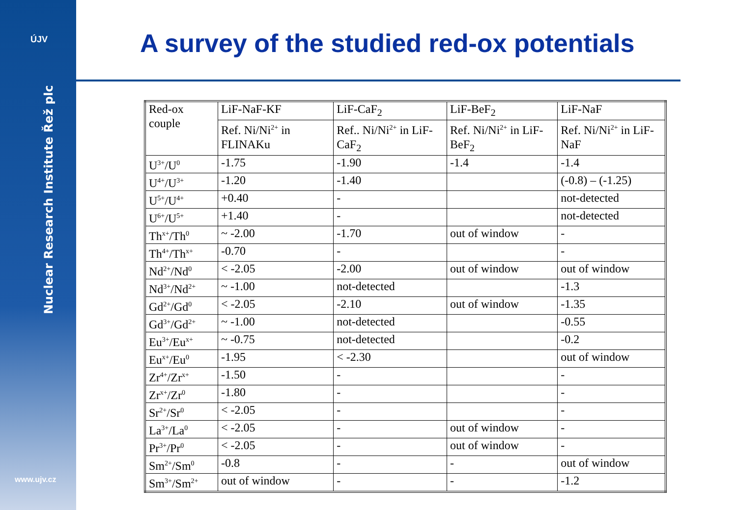ÚJV
Nuclear Research Institute Řež plc
www.ujv.cz
A survey of the studied red-ox potentials
| Red-ox couple | LiF-NaF-KF | LiF-CaF<sub>2</sub> | LiF-BeF<sub>2</sub> | LiF-NaF |
| | Ref. Ni/Ni<sup>2+</sup> in FLINAKu | Ref.. Ni/Ni<sup>2+</sup> in LiF-CaF<sub>2</sub> | Ref. Ni/Ni<sup>2+</sup> in LiF-BeF<sub>2</sub> | Ref. Ni/Ni<sup>2+</sup> in LiF-NaF |
| U<sup>3+</sup>/U<sup>0</sup> | -1.75 | -1.90 | -1.4 | -1.4 |
| U<sup>4+</sup>/U<sup>3+</sup> | -1.20 | -1.40 | | (-0.8) – (-1.25) |
| U<sup>5+</sup>/U<sup>4+</sup> | +0.40 | - | | not-detected |
| U<sup>6+</sup>/U<sup>5+</sup> | +1.40 | - | | not-detected |
| Th<sup>x+</sup>/Th<sup>0</sup> | ~ -2.00 | -1.70 | out of window | - |
| Th<sup>4+</sup>/Th<sup>x+</sup> | -0.70 | - | | - |
| Nd<sup>2+</sup>/Nd<sup>0</sup> | < -2.05 | -2.00 | out of window | out of window |
| Nd<sup>3+</sup>/Nd<sup>2+</sup> | ~ -1.00 | not-detected | | -1.3 |
| Gd<sup>2+</sup>/Gd<sup>0</sup> | < -2.05 | -2.10 | out of window | -1.35 |
| Gd<sup>3+</sup>/Gd<sup>2+</sup> | ~ -1.00 | not-detected | | -0.55 |
| Eu<sup>3+</sup>/Eu<sup>x+</sup> | ~ -0.75 | not-detected | | -0.2 |
| Eu<sup>x+</sup>/Eu<sup>0</sup> | -1.95 | < -2.30 | | out of window |
| Zr<sup>4+</sup>/Zr<sup>x+</sup> | -1.50 | - | | - |
| Zr<sup>x+</sup>/Zr<sup>0</sup> | -1.80 | - | | - |
| Sr<sup>2+</sup>/Sr<sup>0</sup> | < -2.05 | - | | - |
| La<sup>3+</sup>/La<sup>0</sup> | < -2.05 | - | out of window | - |
| Pr<sup>3+</sup>/Pr<sup>0</sup> | < -2.05 | - | out of window | - |
| Sm<sup>2+</sup>/Sm<sup>0</sup> | -0.8 | - | - | out of window |
| Sm<sup>3+</sup>/Sm<sup>2+</sup> | out of window | - | - | -1.2 |